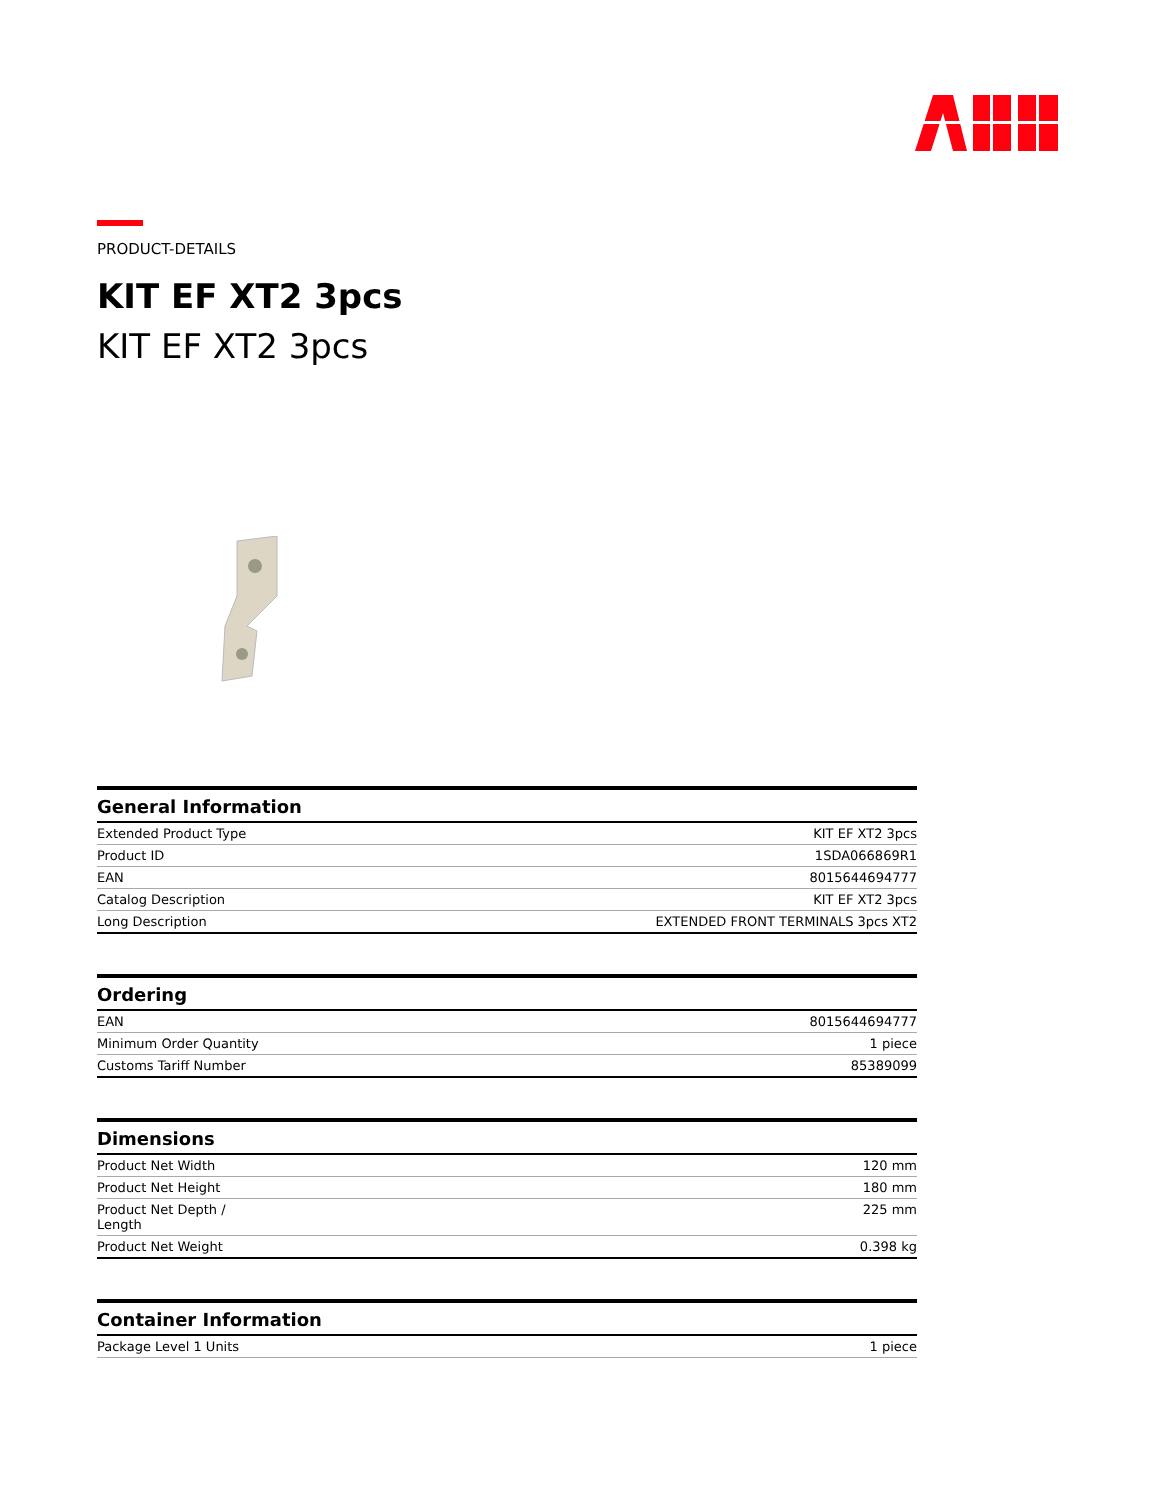PRODUCT-DETAILS
KIT EF XT2 3pcs
KIT EF XT2 3pcs
| General Information | |
| --- | --- |
| Extended Product Type | KIT EF XT2 3pcs |
| Product ID | 1SDA066869R1 |
| EAN | 8015644694777 |
| Catalog Description | KIT EF XT2 3pcs |
| Long Description | EXTENDED FRONT TERMINALS 3pcs XT2 |
| Ordering | |
| --- | --- |
| EAN | 8015644694777 |
| Minimum Order Quantity | 1 piece |
| Customs Tariff Number | 85389099 |
| Dimensions | |
| --- | --- |
| Product Net Width | 120 mm |
| Product Net Height | 180 mm |
| Product Net Depth / Length | 225 mm |
| Product Net Weight | 0.398 kg |
| Container Information | |
| --- | --- |
| Package Level 1 Units | 1 piece |